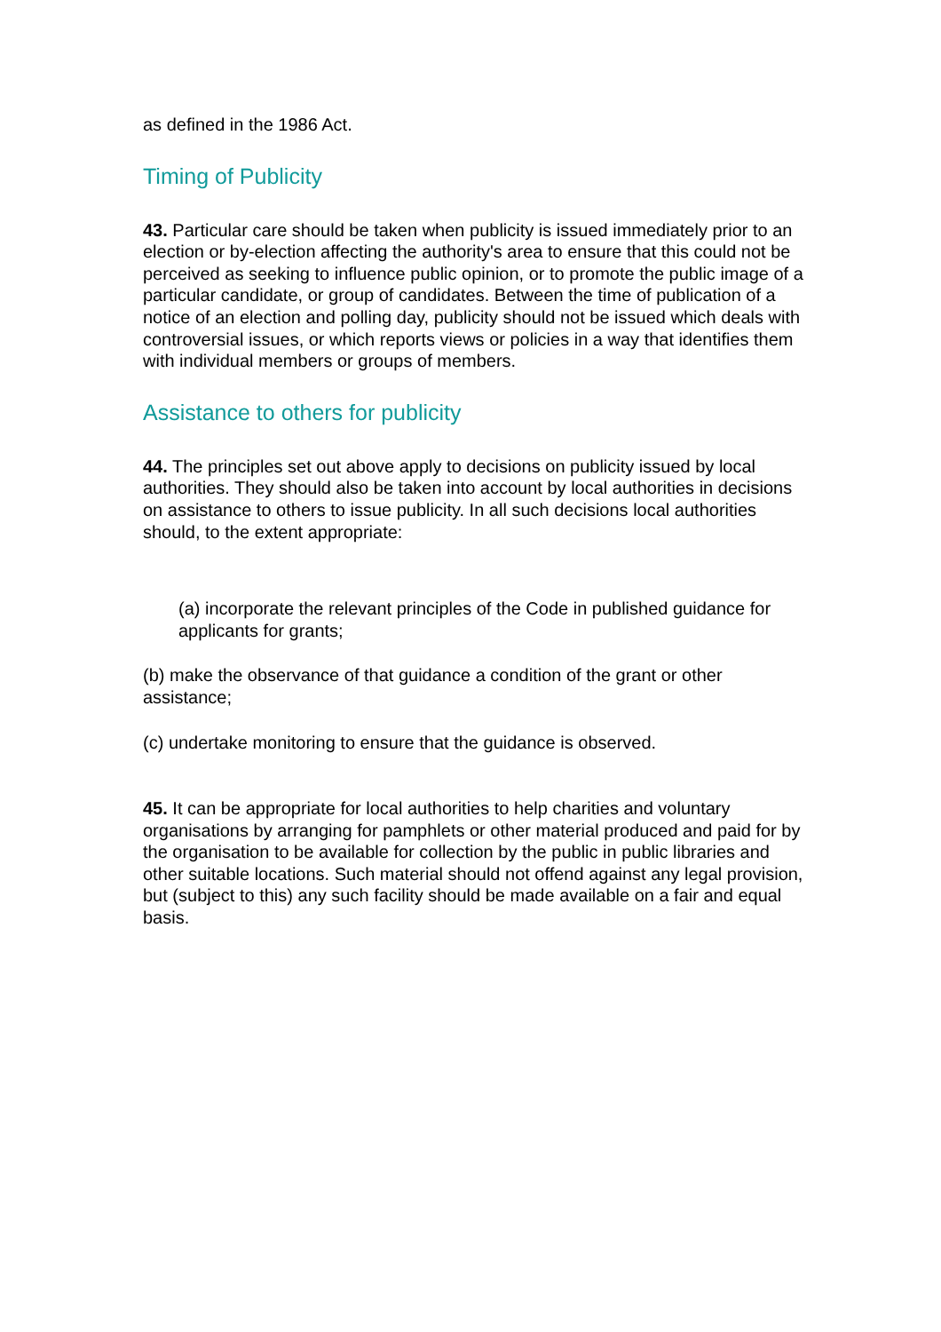as defined in the 1986 Act.
Timing of Publicity
43. Particular care should be taken when publicity is issued immediately prior to an election or by-election affecting the authority's area to ensure that this could not be perceived as seeking to influence public opinion, or to promote the public image of a particular candidate, or group of candidates. Between the time of publication of a notice of an election and polling day, publicity should not be issued which deals with controversial issues, or which reports views or policies in a way that identifies them with individual members or groups of members.
Assistance to others for publicity
44. The principles set out above apply to decisions on publicity issued by local authorities. They should also be taken into account by local authorities in decisions on assistance to others to issue publicity. In all such decisions local authorities should, to the extent appropriate:
(a) incorporate the relevant principles of the Code in published guidance for applicants for grants;
(b) make the observance of that guidance a condition of the grant or other assistance;
(c) undertake monitoring to ensure that the guidance is observed.
45. It can be appropriate for local authorities to help charities and voluntary organisations by arranging for pamphlets or other material produced and paid for by the organisation to be available for collection by the public in public libraries and other suitable locations. Such material should not offend against any legal provision, but (subject to this) any such facility should be made available on a fair and equal basis.